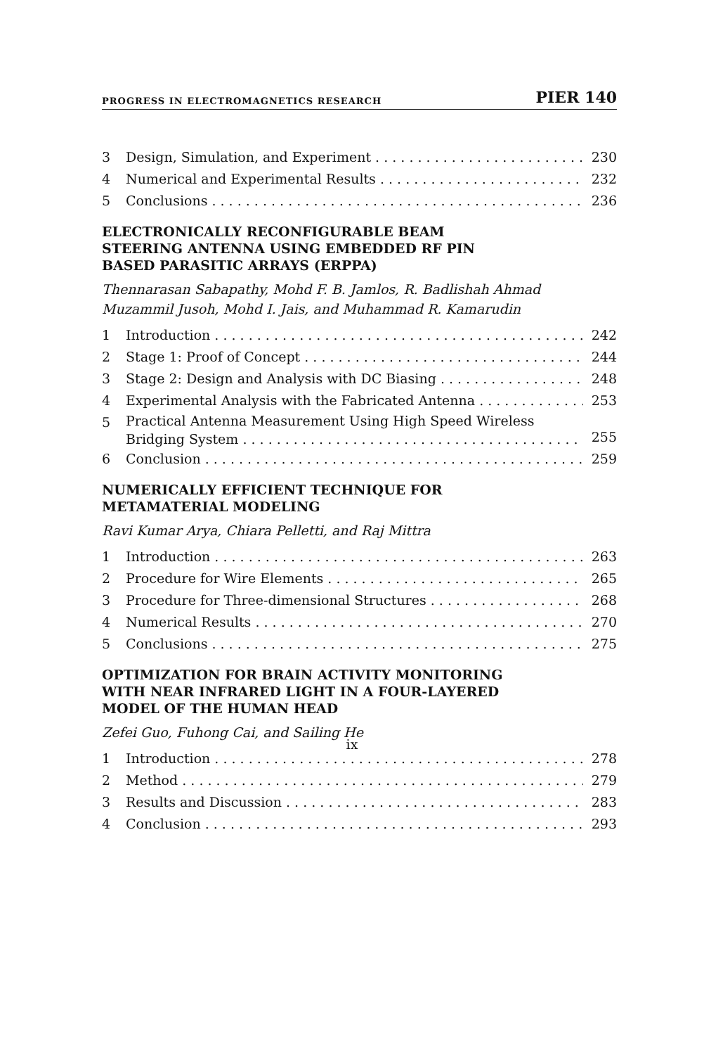PROGRESS IN ELECTROMAGNETICS RESEARCH PIER 140
3 Design, Simulation, and Experiment 230
4 Numerical and Experimental Results 232
5 Conclusions 236
ELECTRONICALLY RECONFIGURABLE BEAM
STEERING ANTENNA USING EMBEDDED RF PIN
BASED PARASITIC ARRAYS (ERPPA)
Thennarasan Sabapathy, Mohd F. B. Jamlos, R. Badlishah Ahmad
Muzammil Jusoh, Mohd I. Jais, and Muhammad R. Kamarudin
1 Introduction 242
2 Stage 1: Proof of Concept 244
3 Stage 2: Design and Analysis with DC Biasing 248
4 Experimental Analysis with the Fabricated Antenna 253
5 Practical Antenna Measurement Using High Speed Wireless
Bridging System 255
6 Conclusion 259
NUMERICALLY EFFICIENT TECHNIQUE FOR
METAMATERIAL MODELING
Ravi Kumar Arya, Chiara Pelletti, and Raj Mittra
1 Introduction 263
2 Procedure for Wire Elements 265
3 Procedure for Three-dimensional Structures 268
4 Numerical Results 270
5 Conclusions 275
OPTIMIZATION FOR BRAIN ACTIVITY MONITORING
WITH NEAR INFRARED LIGHT IN A FOUR-LAYERED
MODEL OF THE HUMAN HEAD
Zefei Guo, Fuhong Cai, and Sailing He
1 Introduction 278
2 Method 279
3 Results and Discussion 283
4 Conclusion 293
ix